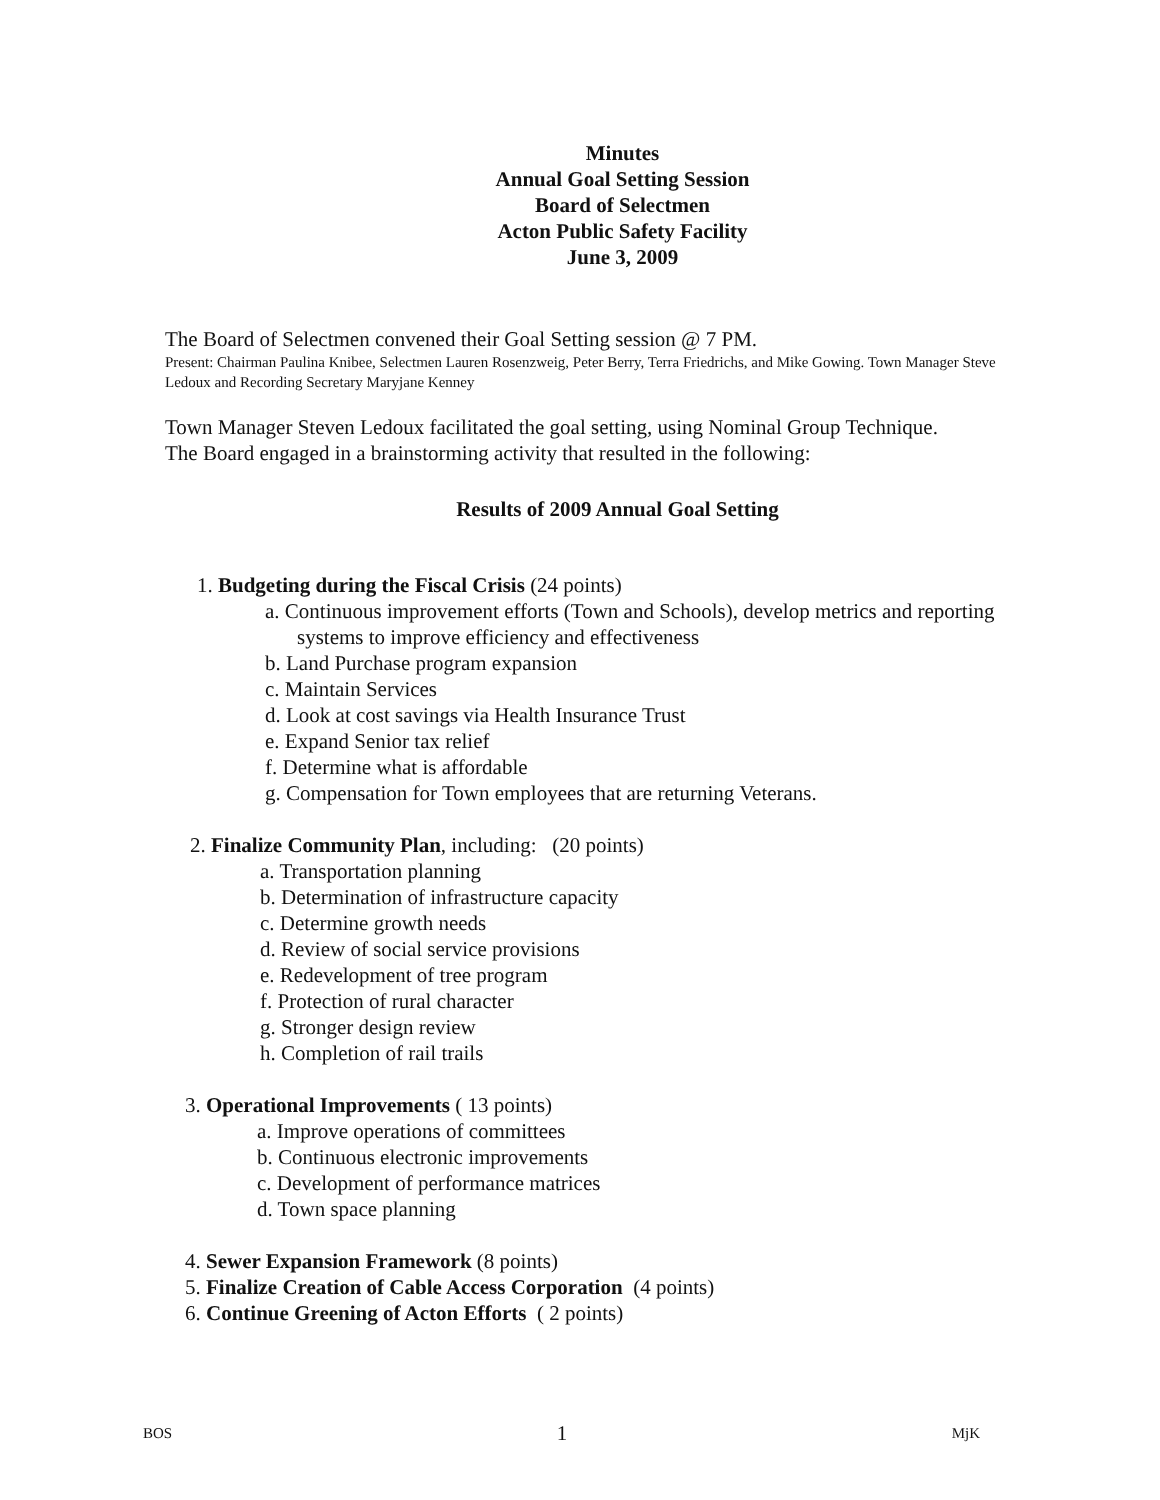Minutes
Annual Goal Setting Session
Board of Selectmen
Acton Public Safety Facility
June 3, 2009
The Board of Selectmen convened their Goal Setting session @ 7 PM.
Present: Chairman Paulina Knibee, Selectmen Lauren Rosenzweig, Peter Berry, Terra Friedrichs, and Mike Gowing. Town Manager Steve Ledoux and Recording Secretary Maryjane Kenney
Town Manager Steven Ledoux facilitated the goal setting, using Nominal Group Technique.
The Board engaged in a brainstorming activity that resulted in the following:
Results of 2009 Annual Goal Setting
1. Budgeting during the Fiscal Crisis (24 points)
a. Continuous improvement efforts (Town and Schools), develop metrics and reporting systems to improve efficiency and effectiveness
b. Land Purchase program expansion
c. Maintain Services
d. Look at cost savings via Health Insurance Trust
e. Expand Senior tax relief
f. Determine what is affordable
g. Compensation for Town employees that are returning Veterans.
2. Finalize Community Plan, including: (20 points)
a. Transportation planning
b. Determination of infrastructure capacity
c. Determine growth needs
d. Review of social service provisions
e. Redevelopment of tree program
f. Protection of rural character
g. Stronger design review
h. Completion of rail trails
3. Operational Improvements ( 13 points)
a. Improve operations of committees
b. Continuous electronic improvements
c. Development of performance matrices
d. Town space planning
4. Sewer Expansion Framework (8 points)
5. Finalize Creation of Cable Access Corporation (4 points)
6. Continue Greening of Acton Efforts ( 2 points)
BOS 1 MjK